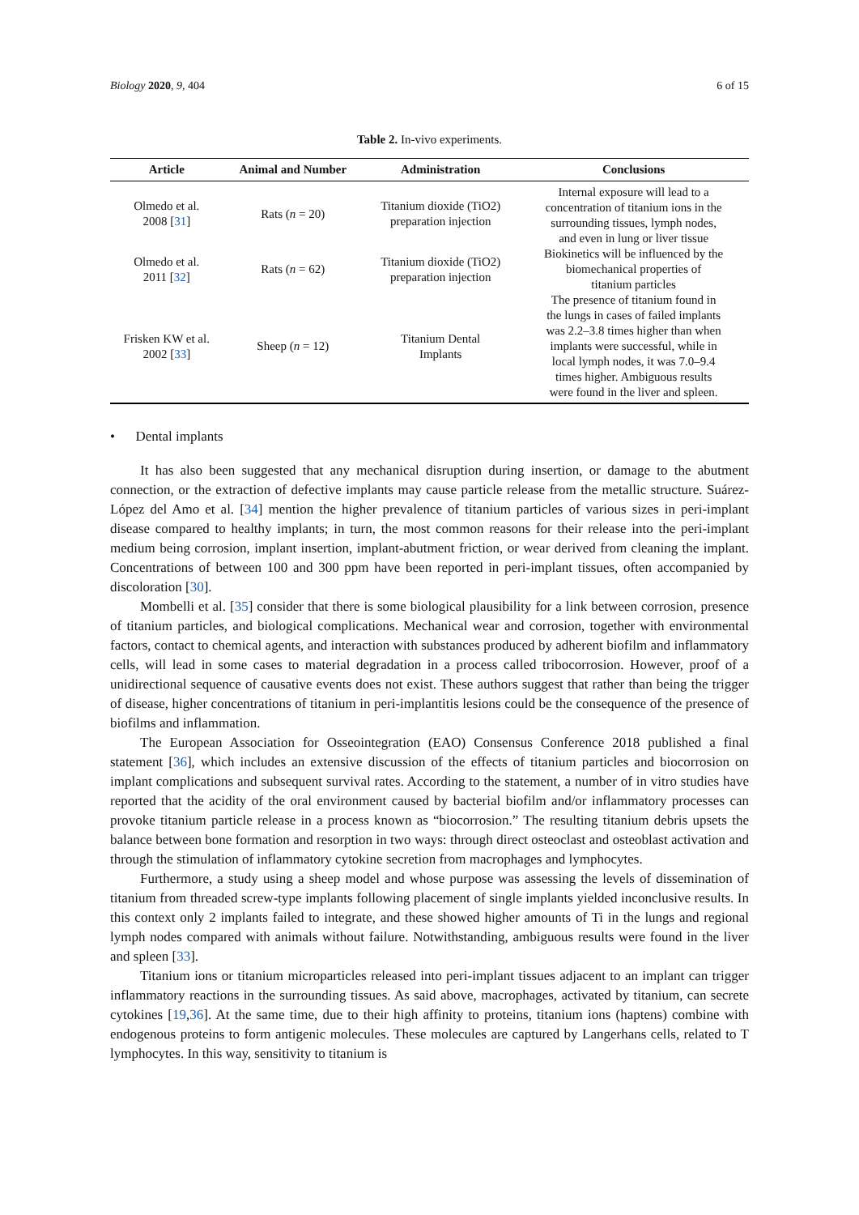Biology 2020, 9, 404 6 of 15
Table 2. In-vivo experiments.
| Article | Animal and Number | Administration | Conclusions |
| --- | --- | --- | --- |
| Olmedo et al. 2008 [ 31 ] | Rats ( n = 20) | Titanium dioxide (TiO2) preparation injection | Internal exposure will lead to a concentration of titanium ions in the surrounding tissues, lymph nodes, and even in lung or liver tissue |
| Olmedo et al. 2011 [ 32 ] | Rats ( n = 62) | Titanium dioxide (TiO2) preparation injection | Biokinetics will be influenced by the biomechanical properties of titanium particles |
| Frisken KW et al. 2002 [ 33 ] | Sheep ( n = 12) | Titanium Dental Implants | The presence of titanium found in the lungs in cases of failed implants was 2.2–3.8 times higher than when implants were successful, while in local lymph nodes, it was 7.0–9.4 times higher. Ambiguous results were found in the liver and spleen. |
• Dental implants
It has also been suggested that any mechanical disruption during insertion, or damage to the abutment connection, or the extraction of defective implants may cause particle release from the metallic structure. Suárez-López del Amo et al. [34] mention the higher prevalence of titanium particles of various sizes in peri-implant disease compared to healthy implants; in turn, the most common reasons for their release into the peri-implant medium being corrosion, implant insertion, implant-abutment friction, or wear derived from cleaning the implant. Concentrations of between 100 and 300 ppm have been reported in peri-implant tissues, often accompanied by discoloration [30].
Mombelli et al. [35] consider that there is some biological plausibility for a link between corrosion, presence of titanium particles, and biological complications. Mechanical wear and corrosion, together with environmental factors, contact to chemical agents, and interaction with substances produced by adherent biofilm and inflammatory cells, will lead in some cases to material degradation in a process called tribocorrosion. However, proof of a unidirectional sequence of causative events does not exist. These authors suggest that rather than being the trigger of disease, higher concentrations of titanium in peri-implantitis lesions could be the consequence of the presence of biofilms and inflammation.
The European Association for Osseointegration (EAO) Consensus Conference 2018 published a final statement [36], which includes an extensive discussion of the effects of titanium particles and biocorrosion on implant complications and subsequent survival rates. According to the statement, a number of in vitro studies have reported that the acidity of the oral environment caused by bacterial biofilm and/or inflammatory processes can provoke titanium particle release in a process known as “biocorrosion.” The resulting titanium debris upsets the balance between bone formation and resorption in two ways: through direct osteoclast and osteoblast activation and through the stimulation of inflammatory cytokine secretion from macrophages and lymphocytes.
Furthermore, a study using a sheep model and whose purpose was assessing the levels of dissemination of titanium from threaded screw-type implants following placement of single implants yielded inconclusive results. In this context only 2 implants failed to integrate, and these showed higher amounts of Ti in the lungs and regional lymph nodes compared with animals without failure. Notwithstanding, ambiguous results were found in the liver and spleen [33].
Titanium ions or titanium microparticles released into peri-implant tissues adjacent to an implant can trigger inflammatory reactions in the surrounding tissues. As said above, macrophages, activated by titanium, can secrete cytokines [19,36]. At the same time, due to their high affinity to proteins, titanium ions (haptens) combine with endogenous proteins to form antigenic molecules. These molecules are captured by Langerhans cells, related to T lymphocytes. In this way, sensitivity to titanium is